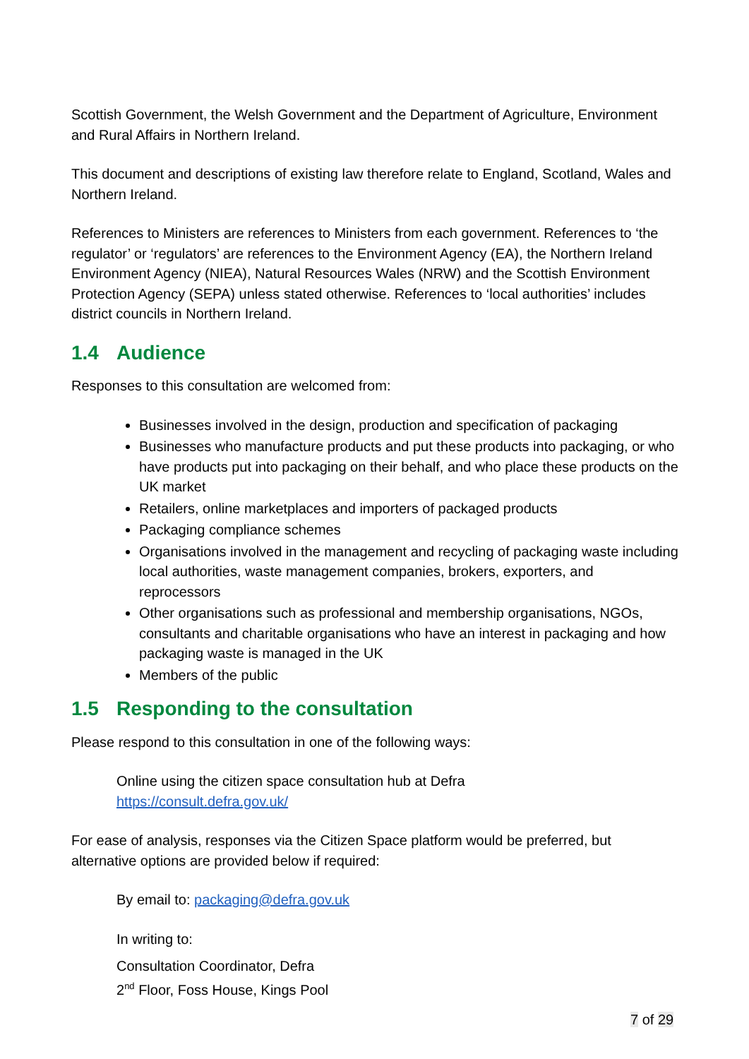Scottish Government, the Welsh Government and the Department of Agriculture, Environment and Rural Affairs in Northern Ireland.
This document and descriptions of existing law therefore relate to England, Scotland, Wales and Northern Ireland.
References to Ministers are references to Ministers from each government. References to ‘the regulator’ or ‘regulators’ are references to the Environment Agency (EA), the Northern Ireland Environment Agency (NIEA), Natural Resources Wales (NRW) and the Scottish Environment Protection Agency (SEPA) unless stated otherwise. References to ‘local authorities’ includes district councils in Northern Ireland.
1.4 Audience
Responses to this consultation are welcomed from:
Businesses involved in the design, production and specification of packaging
Businesses who manufacture products and put these products into packaging, or who have products put into packaging on their behalf, and who place these products on the UK market
Retailers, online marketplaces and importers of packaged products
Packaging compliance schemes
Organisations involved in the management and recycling of packaging waste including local authorities, waste management companies, brokers, exporters, and reprocessors
Other organisations such as professional and membership organisations, NGOs, consultants and charitable organisations who have an interest in packaging and how packaging waste is managed in the UK
Members of the public
1.5 Responding to the consultation
Please respond to this consultation in one of the following ways:
Online using the citizen space consultation hub at Defra
https://consult.defra.gov.uk/
For ease of analysis, responses via the Citizen Space platform would be preferred, but alternative options are provided below if required:
By email to: packaging@defra.gov.uk
In writing to:
Consultation Coordinator, Defra
2<sup>nd</sup> Floor, Foss House, Kings Pool
7 of 29